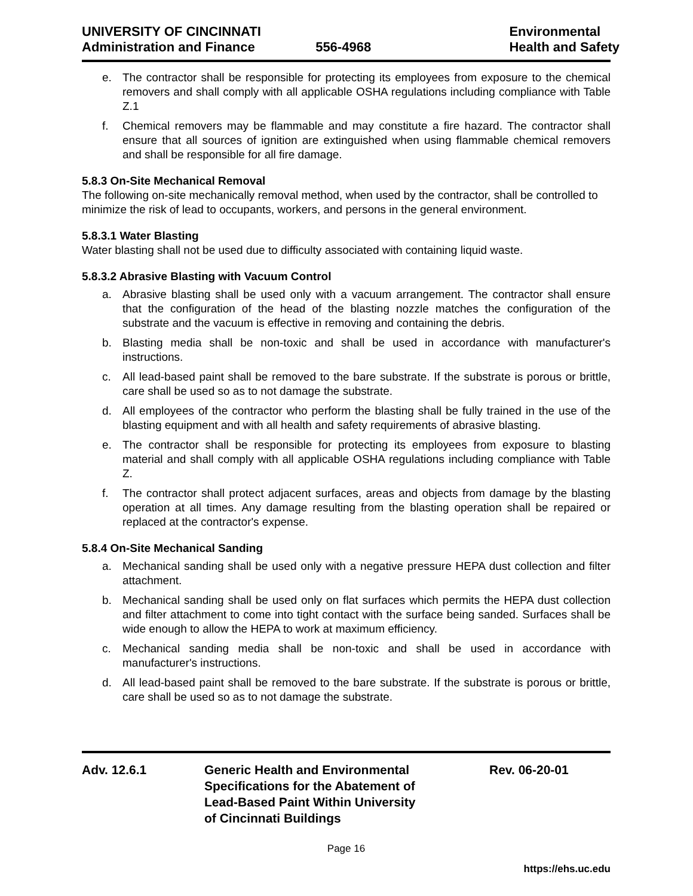UNIVERSITY OF CINCINNATI
Administration and Finance
556-4968 Environmental
Health and Safety
e. The contractor shall be responsible for protecting its employees from exposure to the chemical removers and shall comply with all applicable OSHA regulations including compliance with Table Z.1
f. Chemical removers may be flammable and may constitute a fire hazard. The contractor shall ensure that all sources of ignition are extinguished when using flammable chemical removers and shall be responsible for all fire damage.
5.8.3 On-Site Mechanical Removal
The following on-site mechanically removal method, when used by the contractor, shall be controlled to minimize the risk of lead to occupants, workers, and persons in the general environment.
5.8.3.1 Water Blasting
Water blasting shall not be used due to difficulty associated with containing liquid waste.
5.8.3.2 Abrasive Blasting with Vacuum Control
a. Abrasive blasting shall be used only with a vacuum arrangement. The contractor shall ensure that the configuration of the head of the blasting nozzle matches the configuration of the substrate and the vacuum is effective in removing and containing the debris.
b. Blasting media shall be non-toxic and shall be used in accordance with manufacturer's instructions.
c. All lead-based paint shall be removed to the bare substrate. If the substrate is porous or brittle, care shall be used so as to not damage the substrate.
d. All employees of the contractor who perform the blasting shall be fully trained in the use of the blasting equipment and with all health and safety requirements of abrasive blasting.
e. The contractor shall be responsible for protecting its employees from exposure to blasting material and shall comply with all applicable OSHA regulations including compliance with Table Z.
f. The contractor shall protect adjacent surfaces, areas and objects from damage by the blasting operation at all times. Any damage resulting from the blasting operation shall be repaired or replaced at the contractor's expense.
5.8.4 On-Site Mechanical Sanding
a. Mechanical sanding shall be used only with a negative pressure HEPA dust collection and filter attachment.
b. Mechanical sanding shall be used only on flat surfaces which permits the HEPA dust collection and filter attachment to come into tight contact with the surface being sanded. Surfaces shall be wide enough to allow the HEPA to work at maximum efficiency.
c. Mechanical sanding media shall be non-toxic and shall be used in accordance with manufacturer's instructions.
d. All lead-based paint shall be removed to the bare substrate. If the substrate is porous or brittle, care shall be used so as to not damage the substrate.
Adv. 12.6.1 Generic Health and Environmental
Specifications for the Abatement of
Lead-Based Paint Within University
of Cincinnati Buildings
Rev. 06-20-01
Page 16
https://ehs.uc.edu